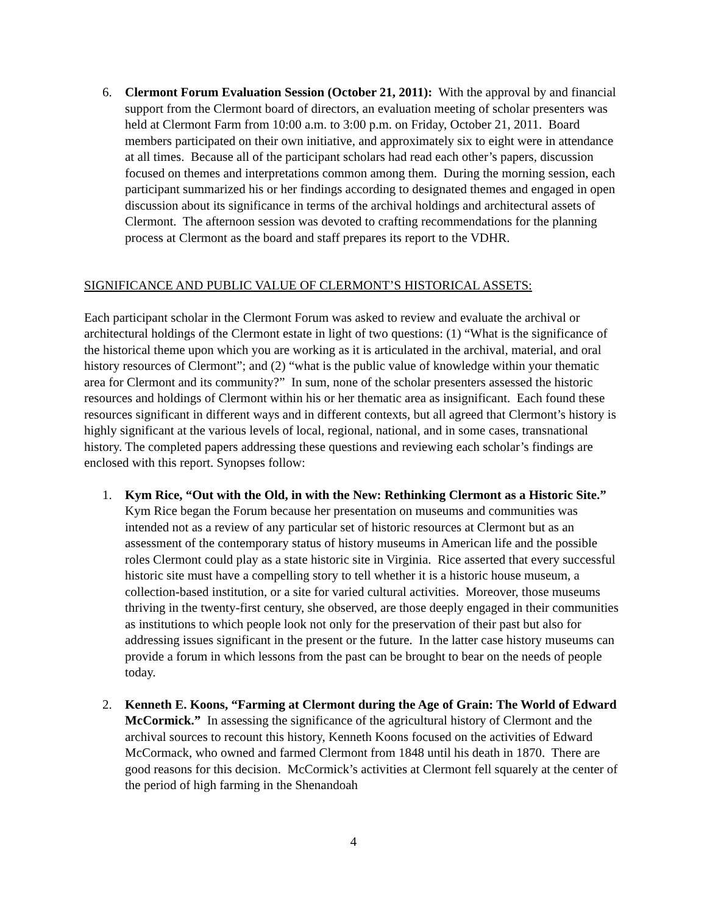6. Clermont Forum Evaluation Session (October 21, 2011): With the approval by and financial support from the Clermont board of directors, an evaluation meeting of scholar presenters was held at Clermont Farm from 10:00 a.m. to 3:00 p.m. on Friday, October 21, 2011. Board members participated on their own initiative, and approximately six to eight were in attendance at all times. Because all of the participant scholars had read each other’s papers, discussion focused on themes and interpretations common among them. During the morning session, each participant summarized his or her findings according to designated themes and engaged in open discussion about its significance in terms of the archival holdings and architectural assets of Clermont. The afternoon session was devoted to crafting recommendations for the planning process at Clermont as the board and staff prepares its report to the VDHR.
SIGNIFICANCE AND PUBLIC VALUE OF CLERMONT’S HISTORICAL ASSETS:
Each participant scholar in the Clermont Forum was asked to review and evaluate the archival or architectural holdings of the Clermont estate in light of two questions: (1) “What is the significance of the historical theme upon which you are working as it is articulated in the archival, material, and oral history resources of Clermont”; and (2) “what is the public value of knowledge within your thematic area for Clermont and its community?” In sum, none of the scholar presenters assessed the historic resources and holdings of Clermont within his or her thematic area as insignificant. Each found these resources significant in different ways and in different contexts, but all agreed that Clermont’s history is highly significant at the various levels of local, regional, national, and in some cases, transnational history. The completed papers addressing these questions and reviewing each scholar’s findings are enclosed with this report. Synopses follow:
1. Kym Rice, “Out with the Old, in with the New: Rethinking Clermont as a Historic Site.” Kym Rice began the Forum because her presentation on museums and communities was intended not as a review of any particular set of historic resources at Clermont but as an assessment of the contemporary status of history museums in American life and the possible roles Clermont could play as a state historic site in Virginia. Rice asserted that every successful historic site must have a compelling story to tell whether it is a historic house museum, a collection-based institution, or a site for varied cultural activities. Moreover, those museums thriving in the twenty-first century, she observed, are those deeply engaged in their communities as institutions to which people look not only for the preservation of their past but also for addressing issues significant in the present or the future. In the latter case history museums can provide a forum in which lessons from the past can be brought to bear on the needs of people today.
2. Kenneth E. Koons, “Farming at Clermont during the Age of Grain: The World of Edward McCormick.” In assessing the significance of the agricultural history of Clermont and the archival sources to recount this history, Kenneth Koons focused on the activities of Edward McCormack, who owned and farmed Clermont from 1848 until his death in 1870. There are good reasons for this decision. McCormick’s activities at Clermont fell squarely at the center of the period of high farming in the Shenandoah
4